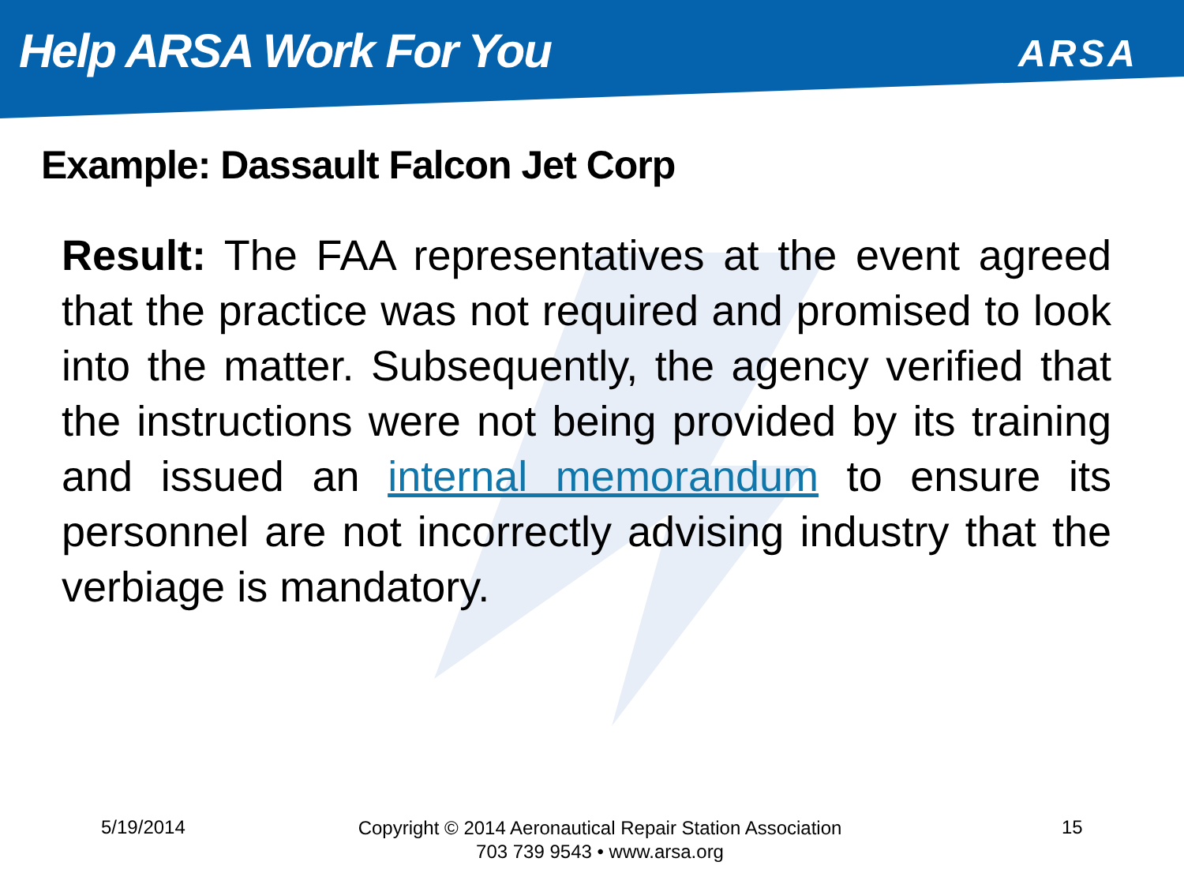Help ARSA Work For You ARSA
Example: Dassault Falcon Jet Corp
Result: The FAA representatives at the event agreed that the practice was not required and promised to look into the matter. Subsequently, the agency verified that the instructions were not being provided by its training and issued an internal memorandum to ensure its personnel are not incorrectly advising industry that the verbiage is mandatory.
5/19/2014
Copyright © 2014 Aeronautical Repair Station Association
703 739 9543 • www.arsa.org
15